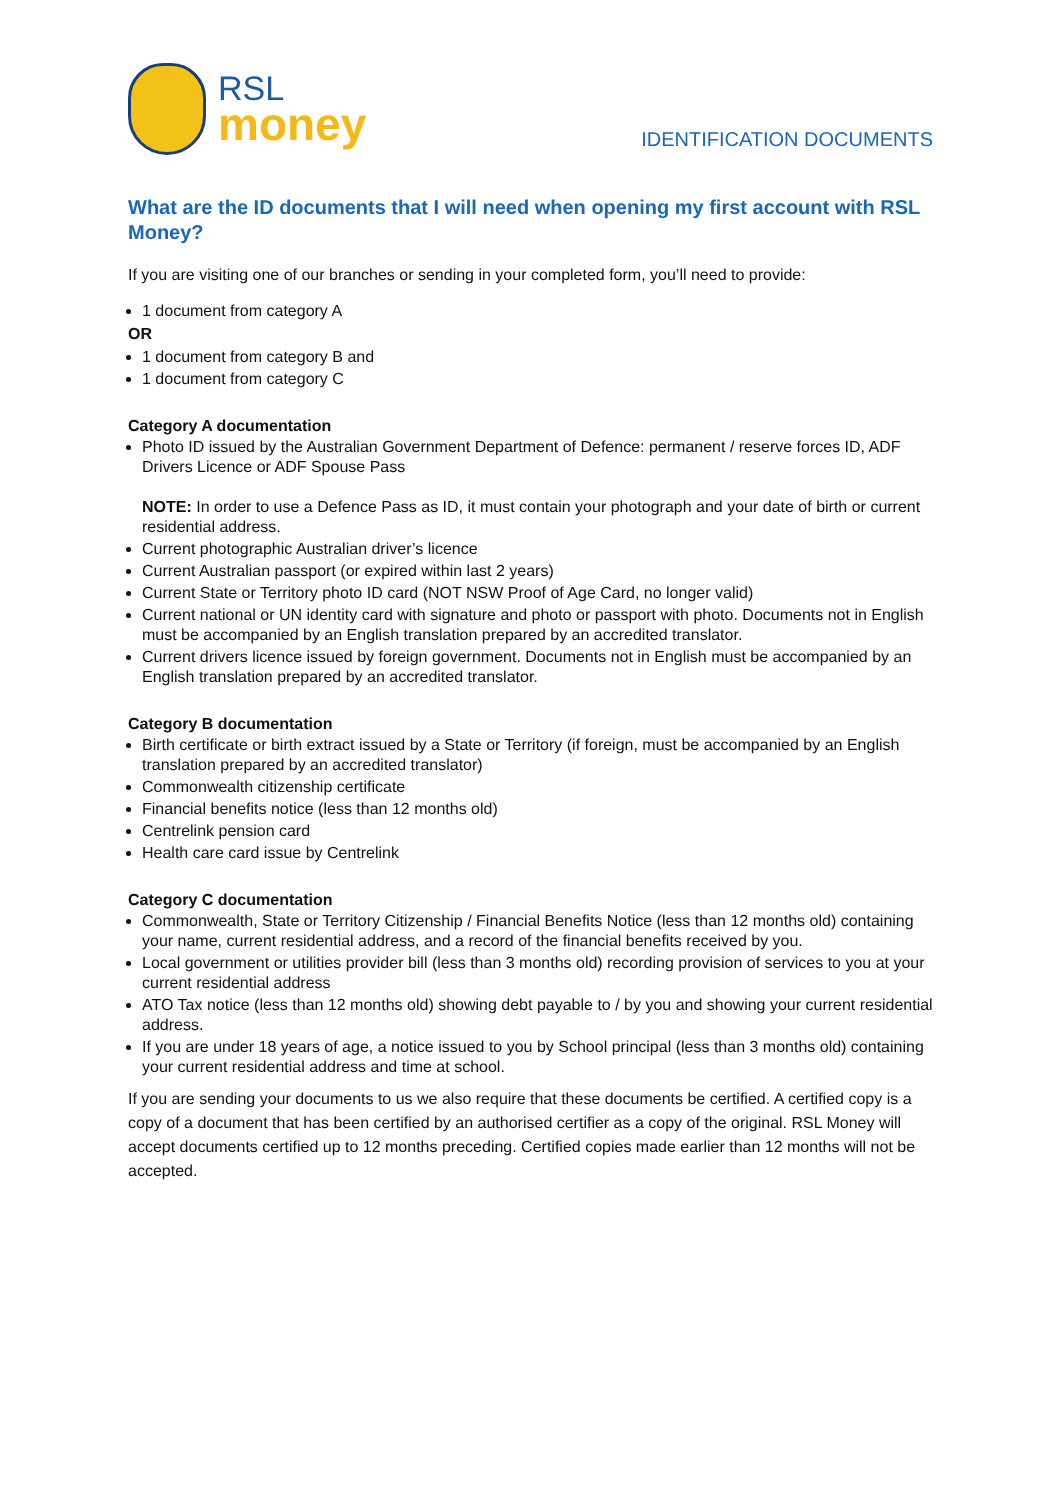RSL
money
IDENTIFICATION DOCUMENTS
What are the ID documents that I will need when opening my first account with RSL Money?
If you are visiting one of our branches or sending in your completed form, you’ll need to provide:
1 document from category A
OR
1 document from category B and
1 document from category C
Category A documentation
Photo ID issued by the Australian Government Department of Defence: permanent / reserve forces ID, ADF Drivers Licence or ADF Spouse Pass
NOTE: In order to use a Defence Pass as ID, it must contain your photograph and your date of birth or current residential address.
Current photographic Australian driver’s licence
Current Australian passport (or expired within last 2 years)
Current State or Territory photo ID card (NOT NSW Proof of Age Card, no longer valid)
Current national or UN identity card with signature and photo or passport with photo. Documents not in English must be accompanied by an English translation prepared by an accredited translator.
Current drivers licence issued by foreign government. Documents not in English must be accompanied by an English translation prepared by an accredited translator.
Category B documentation
Birth certificate or birth extract issued by a State or Territory (if foreign, must be accompanied by an English translation prepared by an accredited translator)
Commonwealth citizenship certificate
Financial benefits notice (less than 12 months old)
Centrelink pension card
Health care card issue by Centrelink
Category C documentation
Commonwealth, State or Territory Citizenship / Financial Benefits Notice (less than 12 months old) containing your name, current residential address, and a record of the financial benefits received by you.
Local government or utilities provider bill (less than 3 months old) recording provision of services to you at your current residential address
ATO Tax notice (less than 12 months old) showing debt payable to / by you and showing your current residential address.
If you are under 18 years of age, a notice issued to you by School principal (less than 3 months old) containing your current residential address and time at school.
If you are sending your documents to us we also require that these documents be certified. A certified copy is a copy of a document that has been certified by an authorised certifier as a copy of the original. RSL Money will accept documents certified up to 12 months preceding. Certified copies made earlier than 12 months will not be accepted.